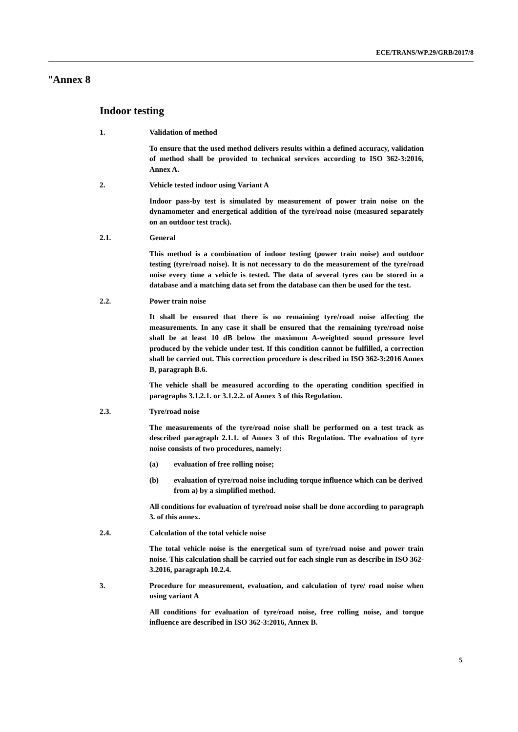ECE/TRANS/WP.29/GRB/2017/8
"Annex 8
Indoor testing
1. Validation of method
To ensure that the used method delivers results within a defined accuracy, validation of method shall be provided to technical services according to ISO 362-3:2016, Annex A.
2. Vehicle tested indoor using Variant A
Indoor pass-by test is simulated by measurement of power train noise on the dynamometer and energetical addition of the tyre/road noise (measured separately on an outdoor test track).
2.1. General
This method is a combination of indoor testing (power train noise) and outdoor testing (tyre/road noise). It is not necessary to do the measurement of the tyre/road noise every time a vehicle is tested. The data of several tyres can be stored in a database and a matching data set from the database can then be used for the test.
2.2. Power train noise
It shall be ensured that there is no remaining tyre/road noise affecting the measurements. In any case it shall be ensured that the remaining tyre/road noise shall be at least 10 dB below the maximum A-weighted sound pressure level produced by the vehicle under test. If this condition cannot be fulfilled, a correction shall be carried out. This correction procedure is described in ISO 362-3:2016 Annex B, paragraph B.6.
The vehicle shall be measured according to the operating condition specified in paragraphs 3.1.2.1. or 3.1.2.2. of Annex 3 of this Regulation.
2.3. Tyre/road noise
The measurements of the tyre/road noise shall be performed on a test track as described paragraph 2.1.1. of Annex 3 of this Regulation. The evaluation of tyre noise consists of two procedures, namely:
(a) evaluation of free rolling noise;
(b) evaluation of tyre/road noise including torque influence which can be derived from a) by a simplified method.
All conditions for evaluation of tyre/road noise shall be done according to paragraph 3. of this annex.
2.4. Calculation of the total vehicle noise
The total vehicle noise is the energetical sum of tyre/road noise and power train noise. This calculation shall be carried out for each single run as describe in ISO 362-3.2016, paragraph 10.2.4.
3. Procedure for measurement, evaluation, and calculation of tyre/ road noise when using variant A
All conditions for evaluation of tyre/road noise, free rolling noise, and torque influence are described in ISO 362-3:2016, Annex B.
5